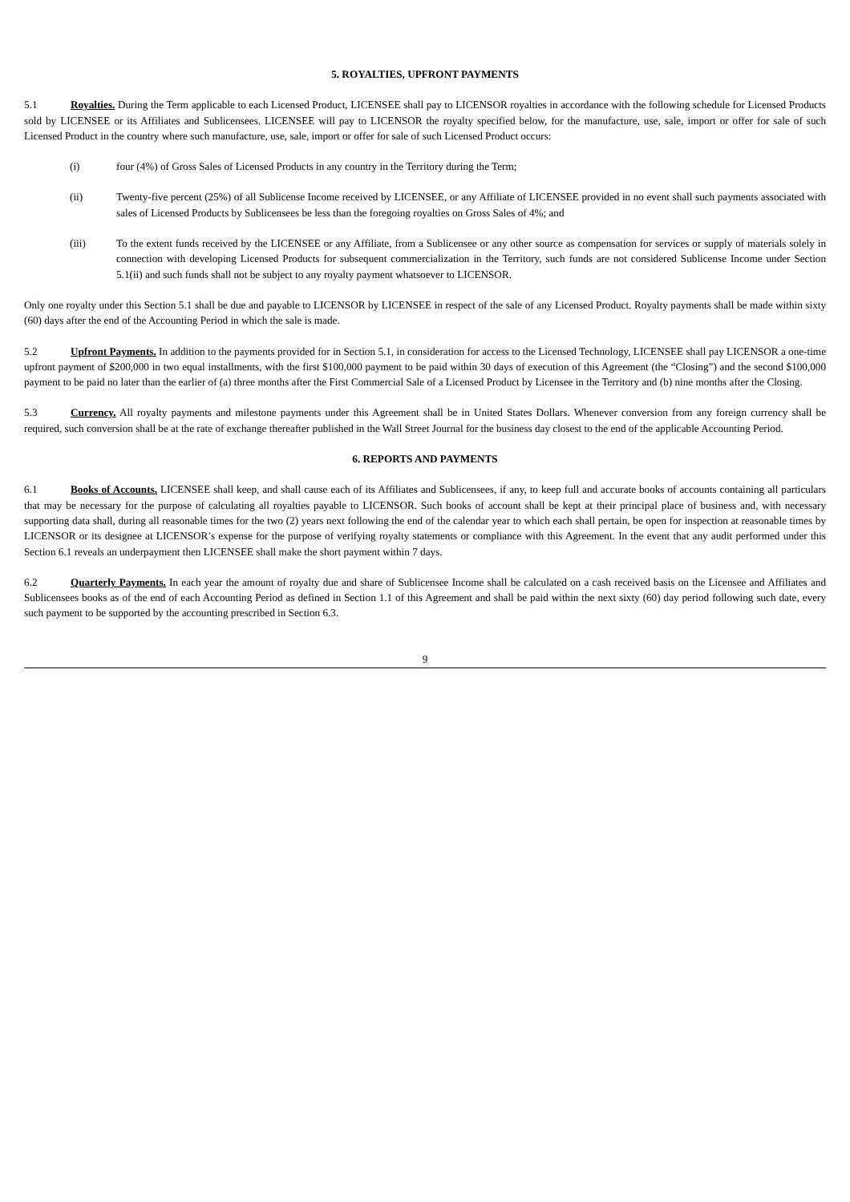5. ROYALTIES, UPFRONT PAYMENTS
5.1 Royalties. During the Term applicable to each Licensed Product, LICENSEE shall pay to LICENSOR royalties in accordance with the following schedule for Licensed Products sold by LICENSEE or its Affiliates and Sublicensees. LICENSEE will pay to LICENSOR the royalty specified below, for the manufacture, use, sale, import or offer for sale of such Licensed Product in the country where such manufacture, use, sale, import or offer for sale of such Licensed Product occurs:
(i) four (4%) of Gross Sales of Licensed Products in any country in the Territory during the Term;
(ii) Twenty-five percent (25%) of all Sublicense Income received by LICENSEE, or any Affiliate of LICENSEE provided in no event shall such payments associated with sales of Licensed Products by Sublicensees be less than the foregoing royalties on Gross Sales of 4%; and
(iii) To the extent funds received by the LICENSEE or any Affiliate, from a Sublicensee or any other source as compensation for services or supply of materials solely in connection with developing Licensed Products for subsequent commercialization in the Territory, such funds are not considered Sublicense Income under Section 5.1(ii) and such funds shall not be subject to any royalty payment whatsoever to LICENSOR.
Only one royalty under this Section 5.1 shall be due and payable to LICENSOR by LICENSEE in respect of the sale of any Licensed Product. Royalty payments shall be made within sixty (60) days after the end of the Accounting Period in which the sale is made.
5.2 Upfront Payments. In addition to the payments provided for in Section 5.1, in consideration for access to the Licensed Technology, LICENSEE shall pay LICENSOR a one-time upfront payment of $200,000 in two equal installments, with the first $100,000 payment to be paid within 30 days of execution of this Agreement (the “Closing”) and the second $100,000 payment to be paid no later than the earlier of (a) three months after the First Commercial Sale of a Licensed Product by Licensee in the Territory and (b) nine months after the Closing.
5.3 Currency. All royalty payments and milestone payments under this Agreement shall be in United States Dollars. Whenever conversion from any foreign currency shall be required, such conversion shall be at the rate of exchange thereafter published in the Wall Street Journal for the business day closest to the end of the applicable Accounting Period.
6. REPORTS AND PAYMENTS
6.1 Books of Accounts. LICENSEE shall keep, and shall cause each of its Affiliates and Sublicensees, if any, to keep full and accurate books of accounts containing all particulars that may be necessary for the purpose of calculating all royalties payable to LICENSOR. Such books of account shall be kept at their principal place of business and, with necessary supporting data shall, during all reasonable times for the two (2) years next following the end of the calendar year to which each shall pertain, be open for inspection at reasonable times by LICENSOR or its designee at LICENSOR’s expense for the purpose of verifying royalty statements or compliance with this Agreement. In the event that any audit performed under this Section 6.1 reveals an underpayment then LICENSEE shall make the short payment within 7 days.
6.2 Quarterly Payments. In each year the amount of royalty due and share of Sublicensee Income shall be calculated on a cash received basis on the Licensee and Affiliates and Sublicensees books as of the end of each Accounting Period as defined in Section 1.1 of this Agreement and shall be paid within the next sixty (60) day period following such date, every such payment to be supported by the accounting prescribed in Section 6.3.
9